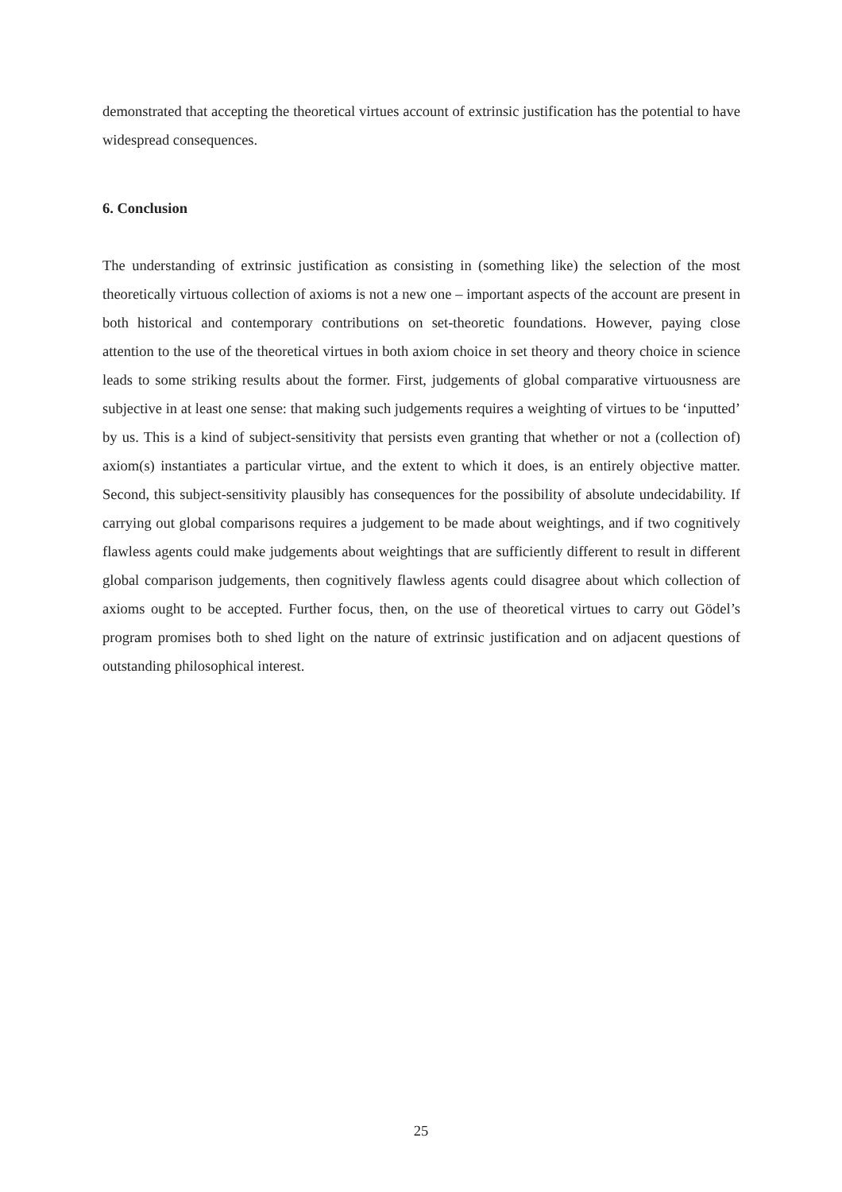demonstrated that accepting the theoretical virtues account of extrinsic justification has the potential to have widespread consequences.
6. Conclusion
The understanding of extrinsic justification as consisting in (something like) the selection of the most theoretically virtuous collection of axioms is not a new one – important aspects of the account are present in both historical and contemporary contributions on set-theoretic foundations. However, paying close attention to the use of the theoretical virtues in both axiom choice in set theory and theory choice in science leads to some striking results about the former. First, judgements of global comparative virtuousness are subjective in at least one sense: that making such judgements requires a weighting of virtues to be ‘inputted’ by us. This is a kind of subject-sensitivity that persists even granting that whether or not a (collection of) axiom(s) instantiates a particular virtue, and the extent to which it does, is an entirely objective matter. Second, this subject-sensitivity plausibly has consequences for the possibility of absolute undecidability. If carrying out global comparisons requires a judgement to be made about weightings, and if two cognitively flawless agents could make judgements about weightings that are sufficiently different to result in different global comparison judgements, then cognitively flawless agents could disagree about which collection of axioms ought to be accepted. Further focus, then, on the use of theoretical virtues to carry out Gödel’s program promises both to shed light on the nature of extrinsic justification and on adjacent questions of outstanding philosophical interest.
25